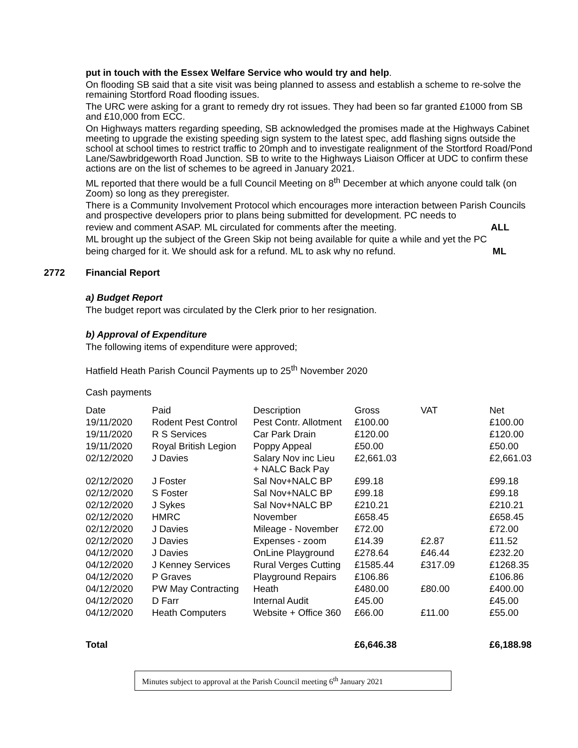put in touch with the Essex Welfare Service who would try and help.
On flooding SB said that a site visit was being planned to assess and establish a scheme to re-solve the remaining Stortford Road flooding issues.
The URC were asking for a grant to remedy dry rot issues. They had been so far granted £1000 from SB and £10,000 from ECC.
On Highways matters regarding speeding, SB acknowledged the promises made at the Highways Cabinet meeting to upgrade the existing speeding sign system to the latest spec, add flashing signs outside the school at school times to restrict traffic to 20mph and to investigate realignment of the Stortford Road/Pond Lane/Sawbridgeworth Road Junction. SB to write to the Highways Liaison Officer at UDC to confirm these actions are on the list of schemes to be agreed in January 2021.
ML reported that there would be a full Council Meeting on 8<sup>th</sup> December at which anyone could talk (on Zoom) so long as they preregister.
There is a Community Involvement Protocol which encourages more interaction between Parish Councils and prospective developers prior to plans being submitted for development. PC needs to
review and comment ASAP. ML circulated for comments after the meeting. ALL
ML brought up the subject of the Green Skip not being available for quite a while and yet the PC
being charged for it. We should ask for a refund. ML to ask why no refund. ML
2772 Financial Report
a) Budget Report
The budget report was circulated by the Clerk prior to her resignation.
b) Approval of Expenditure
The following items of expenditure were approved;
Hatfield Heath Parish Council Payments up to 25<sup>th</sup> November 2020
Cash payments
| Date | Paid | Description | Gross | VAT | Net |
| 19/11/2020 | Rodent Pest Control | Pest Contr. Allotment | £100.00 | | £100.00 |
| 19/11/2020 | R S Services | Car Park Drain | £120.00 | | £120.00 |
| 19/11/2020 | Royal British Legion | Poppy Appeal | £50.00 | | £50.00 |
| 02/12/2020 | J Davies | Salary Nov inc Lieu + NALC Back Pay | £2,661.03 | | £2,661.03 |
| 02/12/2020 | J Foster | Sal Nov+NALC BP | £99.18 | | £99.18 |
| 02/12/2020 | S Foster | Sal Nov+NALC BP | £99.18 | | £99.18 |
| 02/12/2020 | J Sykes | Sal Nov+NALC BP | £210.21 | | £210.21 |
| 02/12/2020 | HMRC | November | £658.45 | | £658.45 |
| 02/12/2020 | J Davies | Mileage - November | £72.00 | | £72.00 |
| 02/12/2020 | J Davies | Expenses - zoom | £14.39 | £2.87 | £11.52 |
| 04/12/2020 | J Davies | OnLine Playground | £278.64 | £46.44 | £232.20 |
| 04/12/2020 | J Kenney Services | Rural Verges Cutting | £1585.44 | £317.09 | £1268.35 |
| 04/12/2020 | P Graves | Playground Repairs | £106.86 | | £106.86 |
| 04/12/2020 | PW May Contracting | Heath | £480.00 | £80.00 | £400.00 |
| 04/12/2020 | D Farr | Internal Audit | £45.00 | | £45.00 |
| 04/12/2020 | Heath Computers | Website + Office 360 | £66.00 | £11.00 | £55.00 |
| Total | | | £6,646.38 | | £6,188.98 |
Minutes subject to approval at the Parish Council meeting 6<sup>th</sup> January 2021